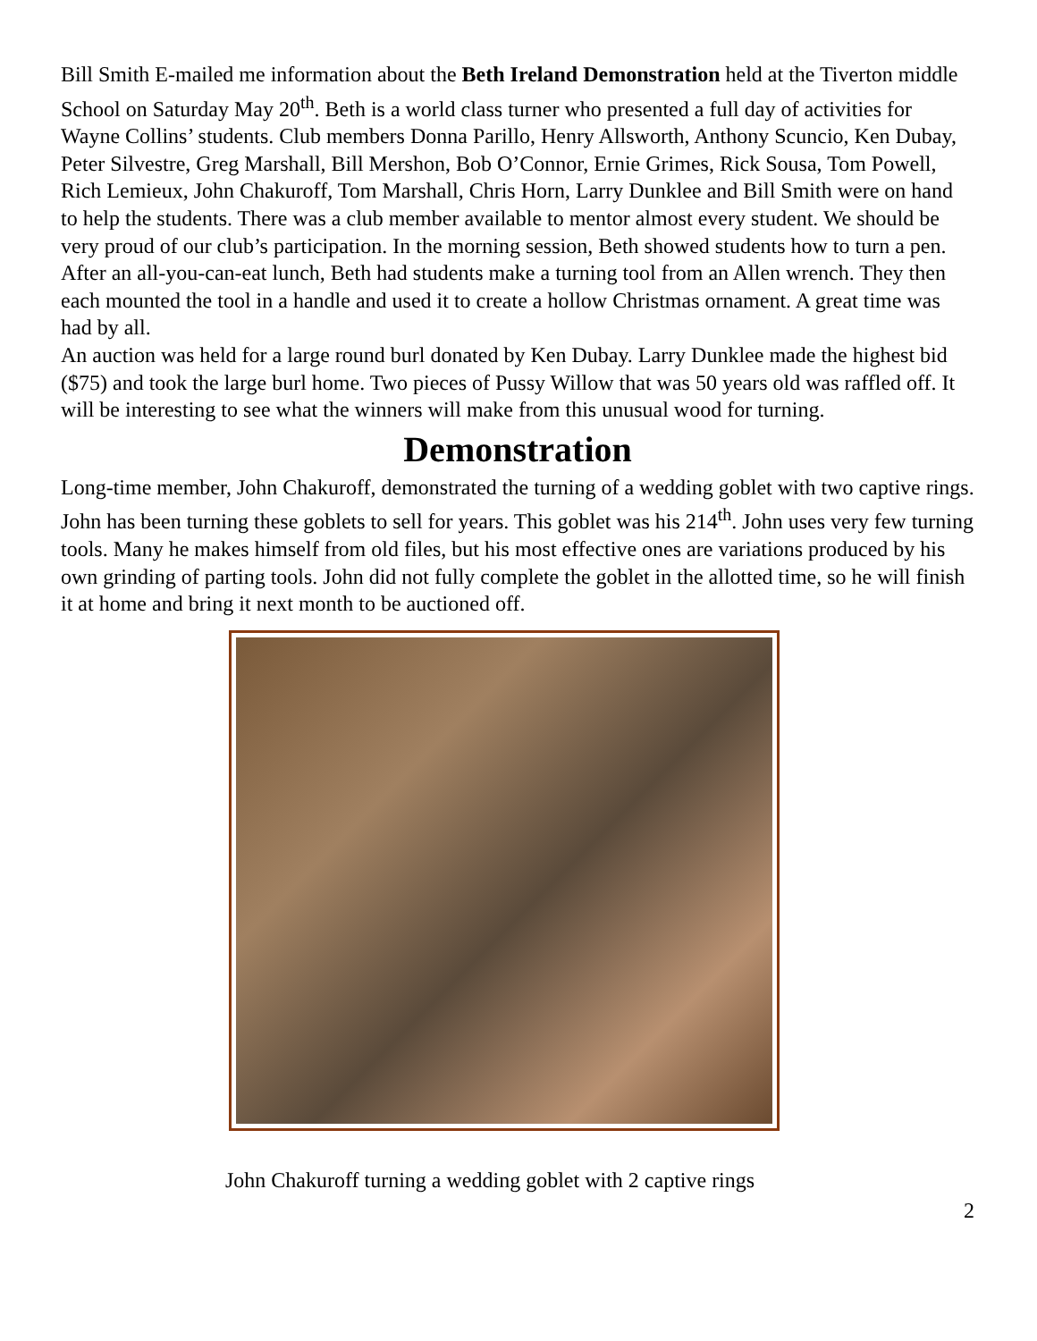Bill Smith E-mailed me information about the Beth Ireland Demonstration held at the Tiverton middle School on Saturday May 20<sup>th</sup>. Beth is a world class turner who presented a full day of activities for Wayne Collins’ students. Club members Donna Parillo, Henry Allsworth, Anthony Scuncio, Ken Dubay, Peter Silvestre, Greg Marshall, Bill Mershon, Bob O’Connor, Ernie Grimes, Rick Sousa, Tom Powell, Rich Lemieux, John Chakuroff, Tom Marshall, Chris Horn, Larry Dunklee and Bill Smith were on hand to help the students. There was a club member available to mentor almost every student. We should be very proud of our club’s participation. In the morning session, Beth showed students how to turn a pen. After an all-you-can-eat lunch, Beth had students make a turning tool from an Allen wrench. They then each mounted the tool in a handle and used it to create a hollow Christmas ornament. A great time was had by all.
An auction was held for a large round burl donated by Ken Dubay. Larry Dunklee made the highest bid ($75) and took the large burl home. Two pieces of Pussy Willow that was 50 years old was raffled off. It will be interesting to see what the winners will make from this unusual wood for turning.
Demonstration
Long-time member, John Chakuroff, demonstrated the turning of a wedding goblet with two captive rings. John has been turning these goblets to sell for years. This goblet was his 214<sup>th</sup>. John uses very few turning tools. Many he makes himself from old files, but his most effective ones are variations produced by his own grinding of parting tools. John did not fully complete the goblet in the allotted time, so he will finish it at home and bring it next month to be auctioned off.
John Chakuroff turning a wedding goblet with 2 captive rings
2